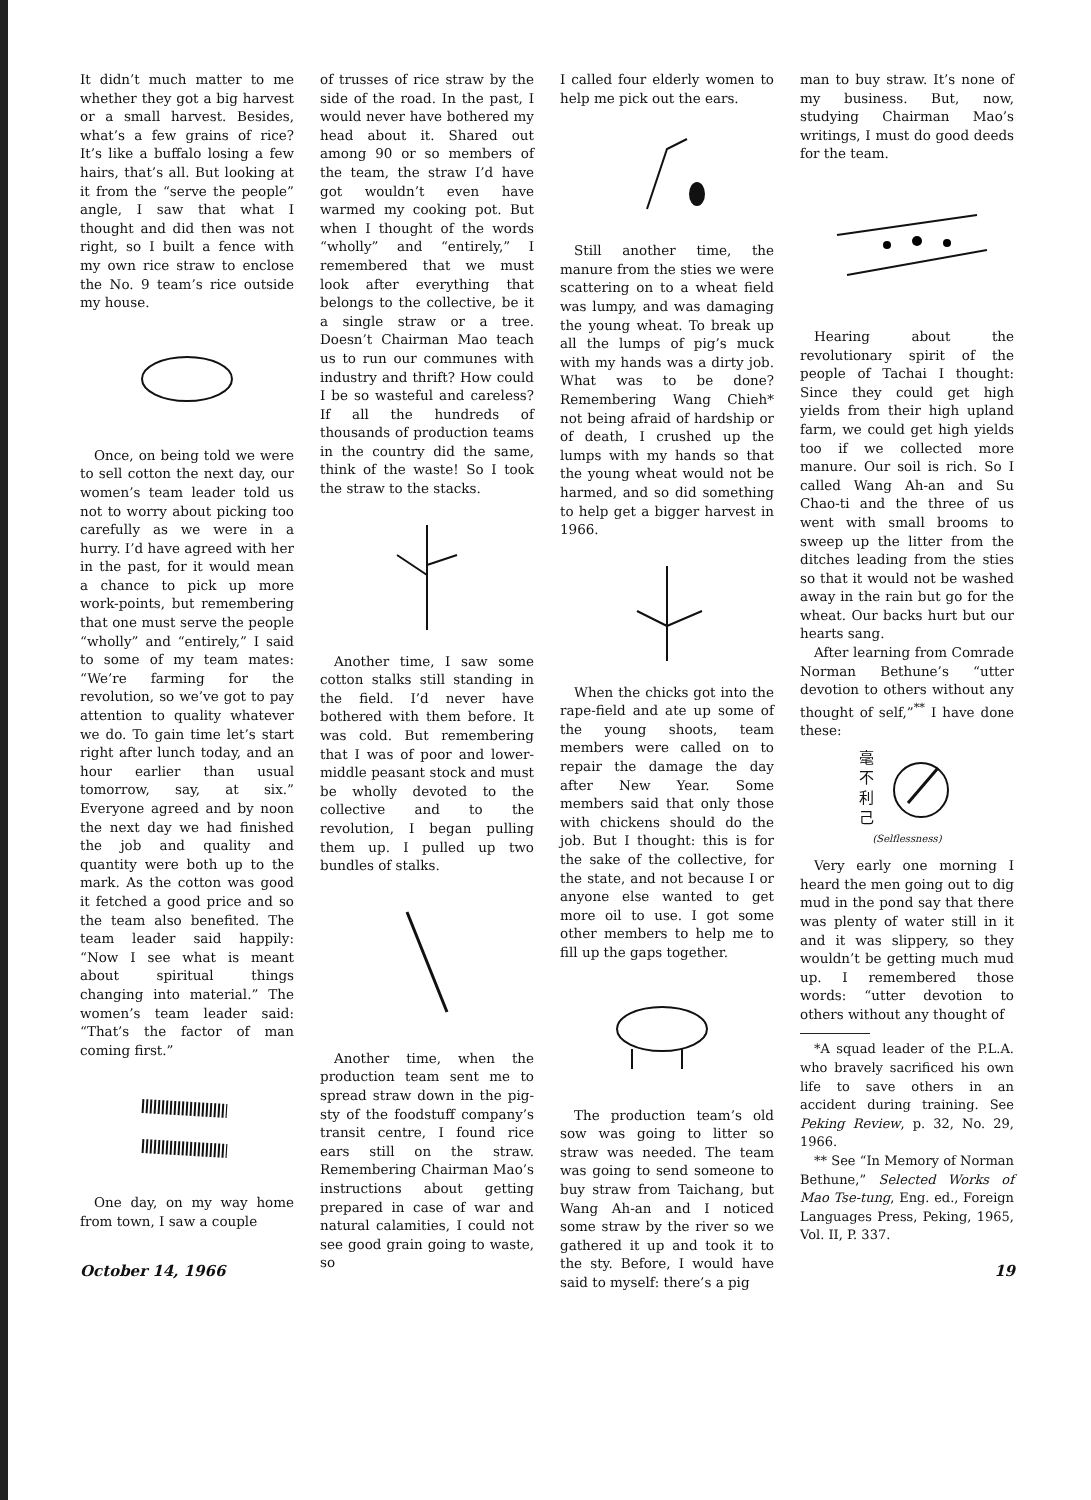It didn’t much matter to me whether they got a big harvest or a small harvest. Besides, what’s a few grains of rice? It’s like a buffalo losing a few hairs, that’s all. But looking at it from the “serve the people” angle, I saw that what I thought and did then was not right, so I built a fence with my own rice straw to enclose the No. 9 team’s rice outside my house.
Once, on being told we were to sell cotton the next day, our women’s team leader told us not to worry about picking too carefully as we were in a hurry. I’d have agreed with her in the past, for it would mean a chance to pick up more work-points, but remembering that one must serve the people “wholly” and “entirely,” I said to some of my team mates: “We’re farming for the revolution, so we’ve got to pay attention to quality whatever we do. To gain time let’s start right after lunch today, and an hour earlier than usual tomorrow, say, at six.” Everyone agreed and by noon the next day we had finished the job and quality and quantity were both up to the mark. As the cotton was good it fetched a good price and so the team also benefited. The team leader said happily: “Now I see what is meant about spiritual things changing into material.” The women’s team leader said: “That’s the factor of man coming first.”
One day, on my way home from town, I saw a couple
of trusses of rice straw by the side of the road. In the past, I would never have bothered my head about it. Shared out among 90 or so members of the team, the straw I’d have got wouldn’t even have warmed my cooking pot. But when I thought of the words “wholly” and “entirely,” I remembered that we must look after everything that belongs to the collective, be it a single straw or a tree. Doesn’t Chairman Mao teach us to run our communes with industry and thrift? How could I be so wasteful and careless? If all the hundreds of thousands of production teams in the country did the same, think of the waste! So I took the straw to the stacks.
Another time, I saw some cotton stalks still standing in the field. I’d never have bothered with them before. It was cold. But remembering that I was of poor and lower-middle peasant stock and must be wholly devoted to the collective and to the revolution, I began pulling them up. I pulled up two bundles of stalks.
Another time, when the production team sent me to spread straw down in the pig-sty of the foodstuff company’s transit centre, I found rice ears still on the straw. Remembering Chairman Mao’s instructions about getting prepared in case of war and natural calamities, I could not see good grain going to waste, so
I called four elderly women to help me pick out the ears.
Still another time, the manure from the sties we were scattering on to a wheat field was lumpy, and was damaging the young wheat. To break up all the lumps of pig’s muck with my hands was a dirty job. What was to be done? Remembering Wang Chieh* not being afraid of hardship or of death, I crushed up the lumps with my hands so that the young wheat would not be harmed, and so did something to help get a bigger harvest in 1966.
When the chicks got into the rape-field and ate up some of the young shoots, team members were called on to repair the damage the day after New Year. Some members said that only those with chickens should do the job. But I thought: this is for the sake of the collective, for the state, and not because I or anyone else wanted to get more oil to use. I got some other members to help me to fill up the gaps together.
The production team’s old sow was going to litter so straw was needed. The team was going to send someone to buy straw from Taichang, but Wang Ah-an and I noticed some straw by the river so we gathered it up and took it to the sty. Before, I would have said to myself: there’s a pig
man to buy straw. It’s none of my business. But, now, studying Chairman Mao’s writings, I must do good deeds for the team.
Hearing about the revolutionary spirit of the people of Tachai I thought: Since they could get high yields from their high upland farm, we could get high yields too if we collected more manure. Our soil is rich. So I called Wang Ah-an and Su Chao-ti and the three of us went with small brooms to sweep up the litter from the ditches leading from the sties so that it would not be washed away in the rain but go for the wheat. Our backs hurt but our hearts sang.
After learning from Comrade Norman Bethune’s “utter devotion to others without any thought of self,”<sup>**</sup> I have done these:
毫
不
利
己
(Selflessness)
Very early one morning I heard the men going out to dig mud in the pond say that there was plenty of water still in it and it was slippery, so they wouldn’t be getting much mud up. I remembered those words: “utter devotion to others without any thought of
*A squad leader of the P.L.A. who bravely sacrificed his own life to save others in an accident during training. See Peking Review, p. 32, No. 29, 1966.
** See “In Memory of Norman Bethune,” Selected Works of Mao Tse-tung, Eng. ed., Foreign Languages Press, Peking, 1965, Vol. II, P. 337.
October 14, 1966 19